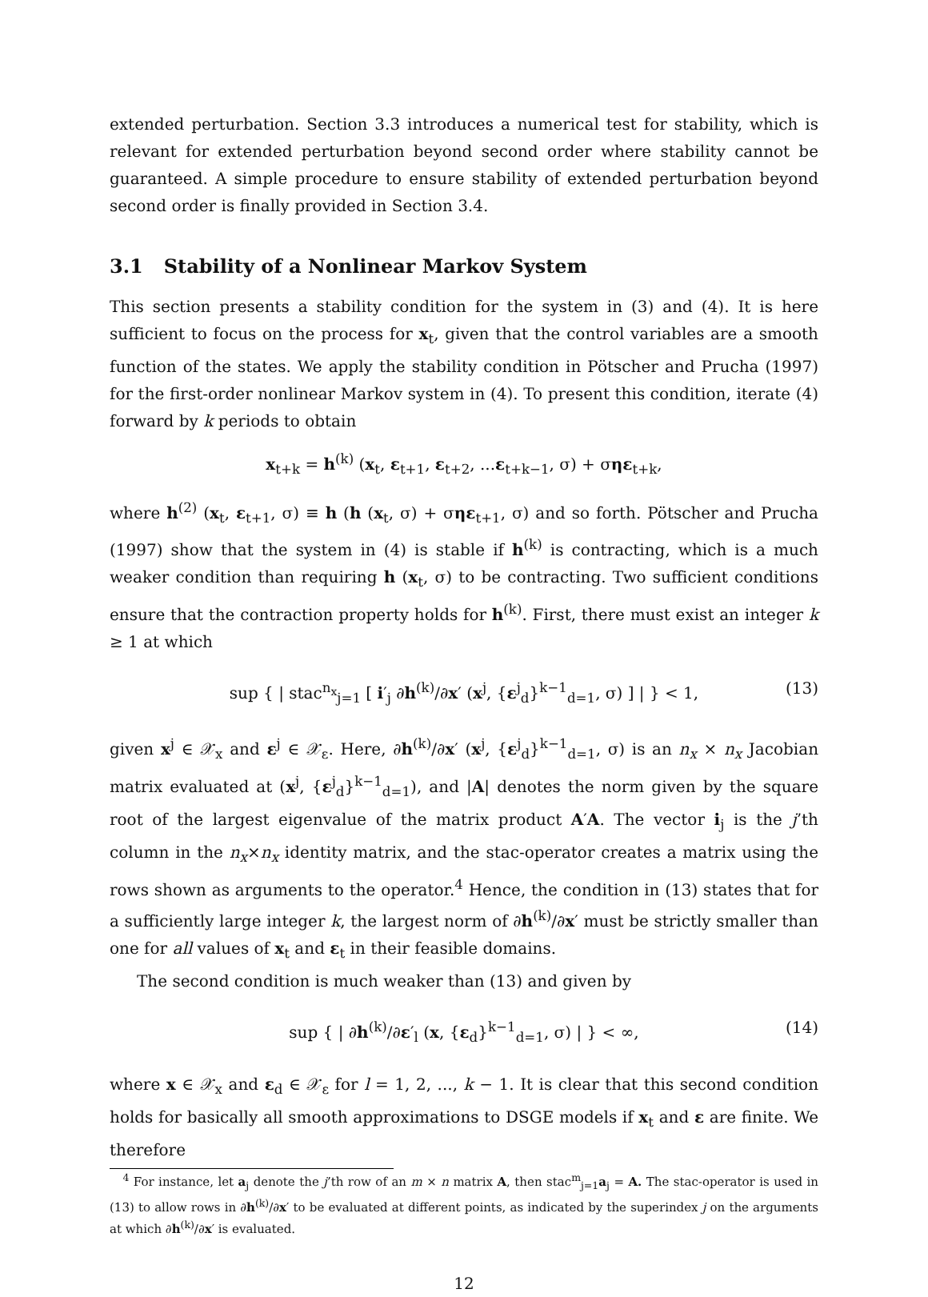extended perturbation. Section 3.3 introduces a numerical test for stability, which is relevant for extended perturbation beyond second order where stability cannot be guaranteed. A simple procedure to ensure stability of extended perturbation beyond second order is finally provided in Section 3.4.
3.1 Stability of a Nonlinear Markov System
This section presents a stability condition for the system in (3) and (4). It is here sufficient to focus on the process for x<sub>t</sub>, given that the control variables are a smooth function of the states. We apply the stability condition in Pötscher and Prucha (1997) for the first-order nonlinear Markov system in (4). To present this condition, iterate (4) forward by k periods to obtain
x<sub>t+k</sub> = h<sup>(k)</sup> (x<sub>t</sub>, ε<sub>t+1</sub>, ε<sub>t+2</sub>, ...ε<sub>t+k−1</sub>, σ) + σηε<sub>t+k</sub>,
where h<sup>(2)</sup> (x<sub>t</sub>, ε<sub>t+1</sub>, σ) ≡ h (h (x<sub>t</sub>, σ) + σηε<sub>t+1</sub>, σ) and so forth. Pötscher and Prucha (1997) show that the system in (4) is stable if h<sup>(k)</sup> is contracting, which is a much weaker condition than requiring h (x<sub>t</sub>, σ) to be contracting. Two sufficient conditions ensure that the contraction property holds for h<sup>(k)</sup>. First, there must exist an integer k ≥ 1 at which
sup { | stac<sup>n<sub>x</sub></sup><sub>j=1</sub> [ i′<sub>j</sub> ∂h<sup>(k)</sup>/∂x′ (x<sup>j</sup>, {ε<sup>j</sup><sub>d</sub>}<sup>k−1</sup><sub>d=1</sub>, σ) ] | } < 1, (13)
given x<sup>j</sup> ∈ 𝒳<sub>x</sub> and ε<sup>j</sup> ∈ 𝒳<sub>ε</sub>. Here, ∂h<sup>(k)</sup>/∂x′ (x<sup>j</sup>, {ε<sup>j</sup><sub>d</sub>}<sup>k−1</sup><sub>d=1</sub>, σ) is an n<sub>x</sub> × n<sub>x</sub> Jacobian matrix evaluated at (x<sup>j</sup>, {ε<sup>j</sup><sub>d</sub>}<sup>k−1</sup><sub>d=1</sub>), and |A| denotes the norm given by the square root of the largest eigenvalue of the matrix product A′A. The vector i<sub>j</sub> is the j’th column in the n<sub>x</sub>×n<sub>x</sub> identity matrix, and the stac-operator creates a matrix using the rows shown as arguments to the operator.<sup>4</sup> Hence, the condition in (13) states that for a sufficiently large integer k, the largest norm of ∂h<sup>(k)</sup>/∂x′ must be strictly smaller than one for all values of x<sub>t</sub> and ε<sub>t</sub> in their feasible domains.
The second condition is much weaker than (13) and given by
sup { | ∂h<sup>(k)</sup>/∂ε′<sub>l</sub> (x, {ε<sub>d</sub>}<sup>k−1</sup><sub>d=1</sub>, σ) | } < ∞, (14)
where x ∈ 𝒳<sub>x</sub> and ε<sub>d</sub> ∈ 𝒳<sub>ε</sub> for l = 1, 2, ..., k − 1. It is clear that this second condition holds for basically all smooth approximations to DSGE models if x<sub>t</sub> and ε are finite. We therefore
<sup>4</sup> For instance, let a<sub>j</sub> denote the j’th row of an m × n matrix A, then stac<sup>m</sup><sub>j=1</sub>a<sub>j</sub> = A. The stac-operator is used in (13) to allow rows in ∂h<sup>(k)</sup>/∂x′ to be evaluated at different points, as indicated by the superindex j on the arguments at which ∂h<sup>(k)</sup>/∂x′ is evaluated.
12